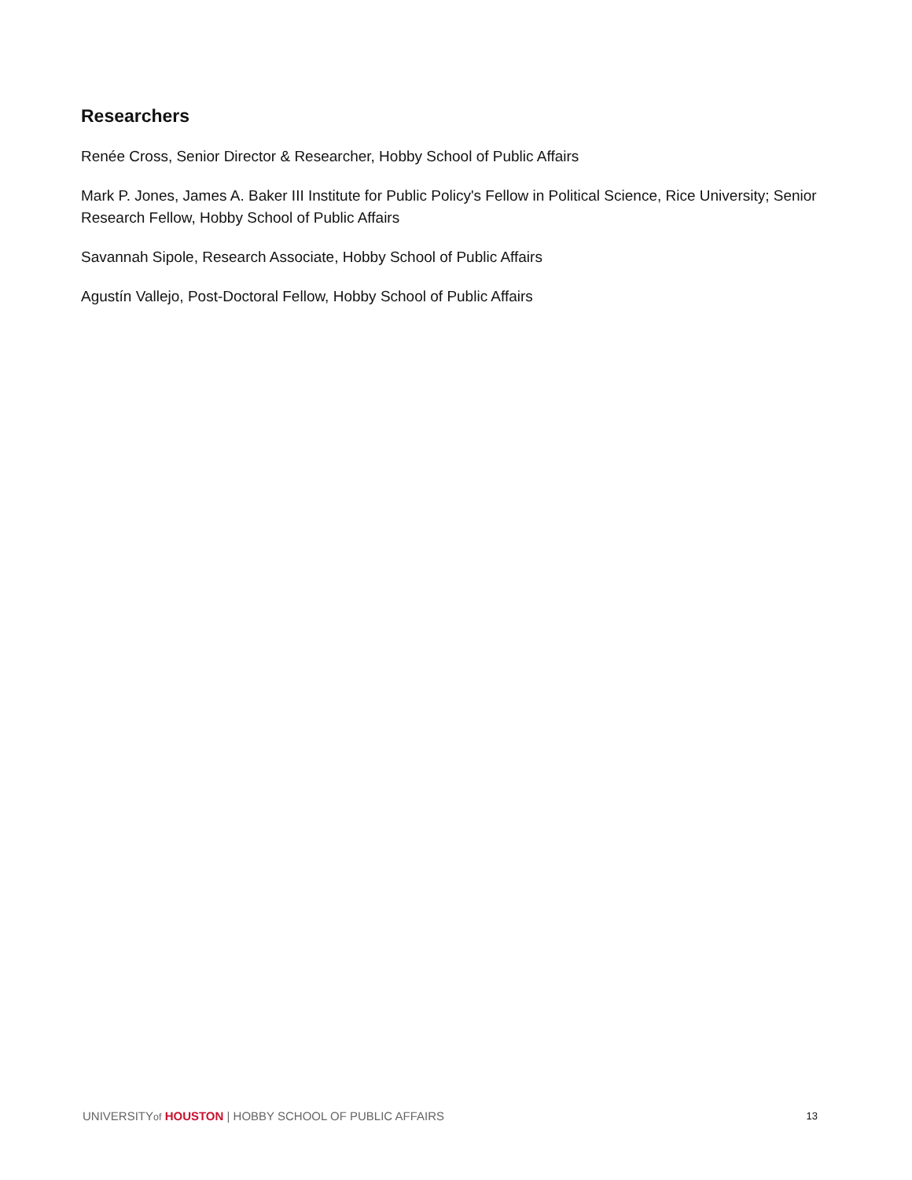Researchers
Renée Cross, Senior Director & Researcher, Hobby School of Public Affairs
Mark P. Jones, James A. Baker III Institute for Public Policy's Fellow in Political Science, Rice University; Senior Research Fellow, Hobby School of Public Affairs
Savannah Sipole, Research Associate, Hobby School of Public Affairs
Agustín Vallejo, Post-Doctoral Fellow, Hobby School of Public Affairs
UNIVERSITYof HOUSTON | HOBBY SCHOOL OF PUBLIC AFFAIRS 13